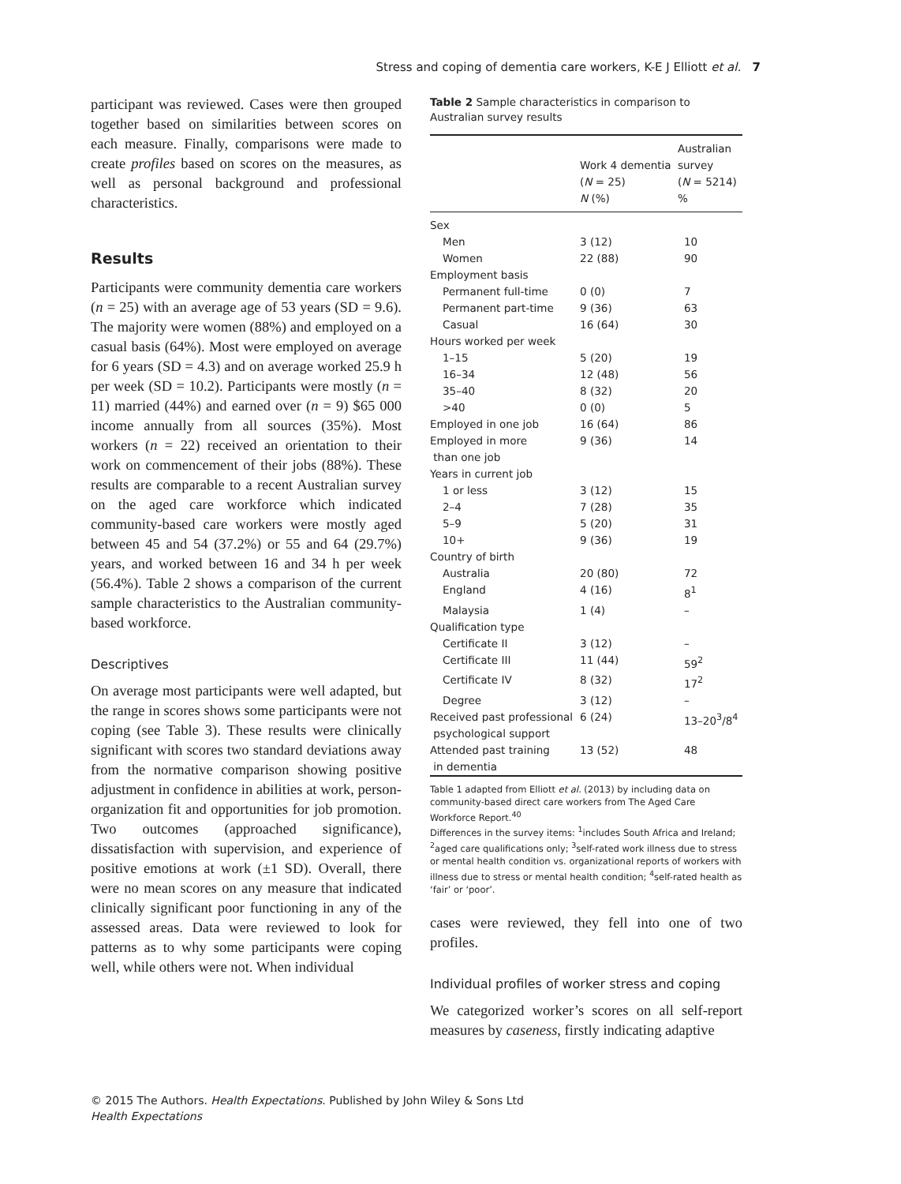Stress and coping of dementia care workers, K-E J Elliott et al. 7
participant was reviewed. Cases were then grouped together based on similarities between scores on each measure. Finally, comparisons were made to create profiles based on scores on the measures, as well as personal background and professional characteristics.
Results
Participants were community dementia care workers (n = 25) with an average age of 53 years (SD = 9.6). The majority were women (88%) and employed on a casual basis (64%). Most were employed on average for 6 years (SD = 4.3) and on average worked 25.9 h per week (SD = 10.2). Participants were mostly (n = 11) married (44%) and earned over (n = 9) $65 000 income annually from all sources (35%). Most workers (n = 22) received an orientation to their work on commencement of their jobs (88%). These results are comparable to a recent Australian survey on the aged care workforce which indicated community-based care workers were mostly aged between 45 and 54 (37.2%) or 55 and 64 (29.7%) years, and worked between 16 and 34 h per week (56.4%). Table 2 shows a comparison of the current sample characteristics to the Australian community-based workforce.
Descriptives
On average most participants were well adapted, but the range in scores shows some participants were not coping (see Table 3). These results were clinically significant with scores two standard deviations away from the normative comparison showing positive adjustment in confidence in abilities at work, person-organization fit and opportunities for job promotion. Two outcomes (approached significance), dissatisfaction with supervision, and experience of positive emotions at work (±1 SD). Overall, there were no mean scores on any measure that indicated clinically significant poor functioning in any of the assessed areas. Data were reviewed to look for patterns as to why some participants were coping well, while others were not. When individual
Table 2 Sample characteristics in comparison to Australian survey results
| | Work 4 dementia ( N = 25) N (%) | Australian survey ( N = 5214) % |
| --- | --- | --- |
| Sex | | |
| Men | 3 (12) | 10 |
| Women | 22 (88) | 90 |
| Employment basis | | |
| Permanent full-time | 0 (0) | 7 |
| Permanent part-time | 9 (36) | 63 |
| Casual | 16 (64) | 30 |
| Hours worked per week | | |
| 1–15 | 5 (20) | 19 |
| 16–34 | 12 (48) | 56 |
| 35–40 | 8 (32) | 20 |
| >40 | 0 (0) | 5 |
| Employed in one job | 16 (64) | 86 |
| Employed in more than one job | 9 (36) | 14 |
| Years in current job | | |
| 1 or less | 3 (12) | 15 |
| 2–4 | 7 (28) | 35 |
| 5–9 | 5 (20) | 31 |
| 10+ | 9 (36) | 19 |
| Country of birth | | |
| Australia | 20 (80) | 72 |
| England | 4 (16) | 8<sup>1</sup> |
| Malaysia | 1 (4) | – |
| Qualification type | | |
| Certificate II | 3 (12) | – |
| Certificate III | 11 (44) | 59<sup>2</sup> |
| Certificate IV | 8 (32) | 17<sup>2</sup> |
| Degree | 3 (12) | – |
| Received past professional psychological support | 6 (24) | 13–20<sup>3</sup>/8<sup>4</sup> |
| Attended past training in dementia | 13 (52) | 48 |
Table 1 adapted from Elliott et al. (2013) by including data on community-based direct care workers from The Aged Care Workforce Report.<sup>40</sup>
Differences in the survey items: <sup>1</sup>includes South Africa and Ireland; <sup>2</sup>aged care qualifications only; <sup>3</sup>self-rated work illness due to stress or mental health condition vs. organizational reports of workers with illness due to stress or mental health condition; <sup>4</sup>self-rated health as ‘fair’ or ‘poor’.
cases were reviewed, they fell into one of two profiles.
Individual profiles of worker stress and coping
We categorized worker’s scores on all self-report measures by caseness, firstly indicating adaptive
© 2015 The Authors. Health Expectations. Published by John Wiley & Sons Ltd
Health Expectations